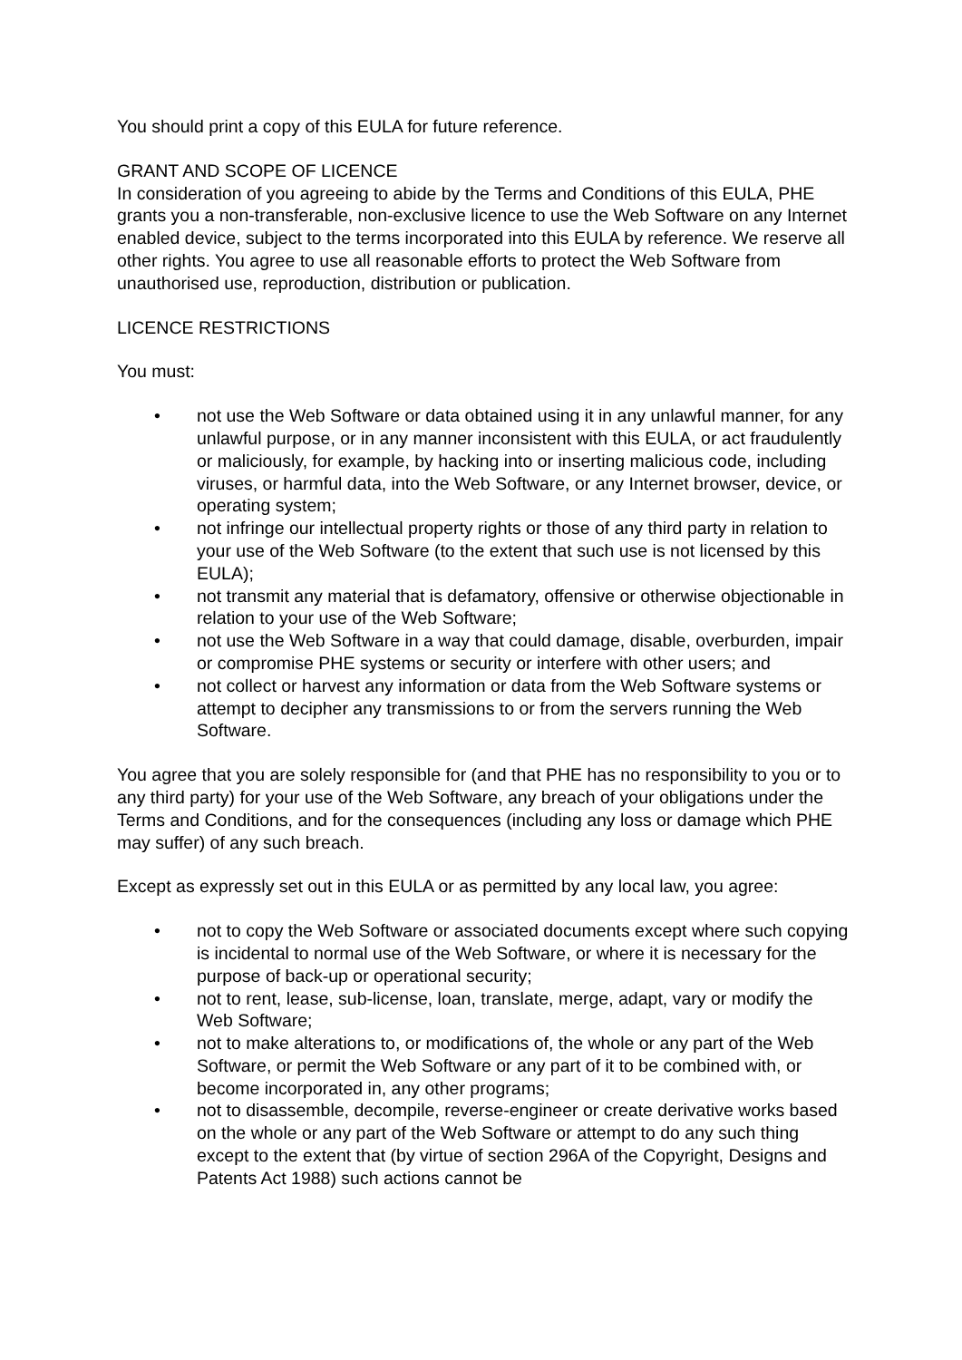You should print a copy of this EULA for future reference.
GRANT AND SCOPE OF LICENCE
In consideration of you agreeing to abide by the Terms and Conditions of this EULA, PHE grants you a non-transferable, non-exclusive licence to use the Web Software on any Internet enabled device, subject to the terms incorporated into this EULA by reference. We reserve all other rights. You agree to use all reasonable efforts to protect the Web Software from unauthorised use, reproduction, distribution or publication.
LICENCE RESTRICTIONS
You must:
• not use the Web Software or data obtained using it in any unlawful manner, for any unlawful purpose, or in any manner inconsistent with this EULA, or act fraudulently or maliciously, for example, by hacking into or inserting malicious code, including viruses, or harmful data, into the Web Software, or any Internet browser, device, or operating system;
• not infringe our intellectual property rights or those of any third party in relation to your use of the Web Software (to the extent that such use is not licensed by this EULA);
• not transmit any material that is defamatory, offensive or otherwise objectionable in relation to your use of the Web Software;
• not use the Web Software in a way that could damage, disable, overburden, impair or compromise PHE systems or security or interfere with other users; and
• not collect or harvest any information or data from the Web Software systems or attempt to decipher any transmissions to or from the servers running the Web Software.
You agree that you are solely responsible for (and that PHE has no responsibility to you or to any third party) for your use of the Web Software, any breach of your obligations under the Terms and Conditions, and for the consequences (including any loss or damage which PHE may suffer) of any such breach.
Except as expressly set out in this EULA or as permitted by any local law, you agree:
• not to copy the Web Software or associated documents except where such copying is incidental to normal use of the Web Software, or where it is necessary for the purpose of back-up or operational security;
• not to rent, lease, sub-license, loan, translate, merge, adapt, vary or modify the Web Software;
• not to make alterations to, or modifications of, the whole or any part of the Web Software, or permit the Web Software or any part of it to be combined with, or become incorporated in, any other programs;
• not to disassemble, decompile, reverse-engineer or create derivative works based on the whole or any part of the Web Software or attempt to do any such thing except to the extent that (by virtue of section 296A of the Copyright, Designs and Patents Act 1988) such actions cannot be